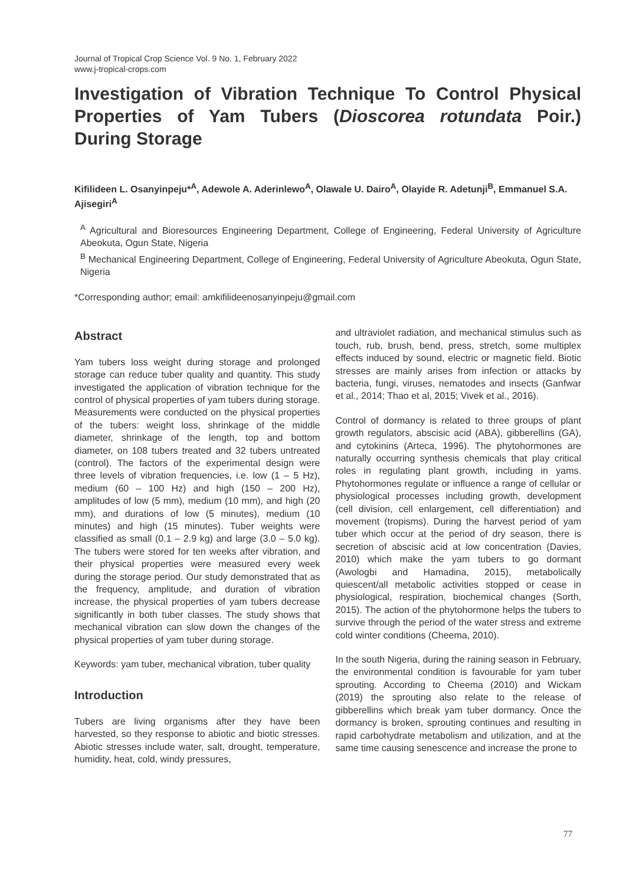Journal of Tropical Crop Science Vol. 9 No. 1, February 2022
www.j-tropical-crops.com
Investigation of Vibration Technique To Control Physical Properties of Yam Tubers (Dioscorea rotundata Poir.) During Storage
Kifilideen L. Osanyinpeju*<sup>A</sup>, Adewole A. Aderinlewo<sup>A</sup>, Olawale U. Dairo<sup>A</sup>, Olayide R. Adetunji<sup>B</sup>, Emmanuel S.A. Ajisegiri<sup>A</sup>
<sup>A</sup> Agricultural and Bioresources Engineering Department, College of Engineering, Federal University of Agriculture Abeokuta, Ogun State, Nigeria
<sup>B</sup> Mechanical Engineering Department, College of Engineering, Federal University of Agriculture Abeokuta, Ogun State, Nigeria
*Corresponding author; email: amkifilideenosanyinpeju@gmail.com
Abstract
Yam tubers loss weight during storage and prolonged storage can reduce tuber quality and quantity. This study investigated the application of vibration technique for the control of physical properties of yam tubers during storage. Measurements were conducted on the physical properties of the tubers: weight loss, shrinkage of the middle diameter, shrinkage of the length, top and bottom diameter, on 108 tubers treated and 32 tubers untreated (control). The factors of the experimental design were three levels of vibration frequencies, i.e. low (1 – 5 Hz), medium (60 – 100 Hz) and high (150 – 200 Hz), amplitudes of low (5 mm), medium (10 mm), and high (20 mm), and durations of low (5 minutes), medium (10 minutes) and high (15 minutes). Tuber weights were classified as small (0.1 – 2.9 kg) and large (3.0 – 5.0 kg). The tubers were stored for ten weeks after vibration, and their physical properties were measured every week during the storage period. Our study demonstrated that as the frequency, amplitude, and duration of vibration increase, the physical properties of yam tubers decrease significantly in both tuber classes. The study shows that mechanical vibration can slow down the changes of the physical properties of yam tuber during storage.
Keywords: yam tuber, mechanical vibration, tuber quality
Introduction
Tubers are living organisms after they have been harvested, so they response to abiotic and biotic stresses. Abiotic stresses include water, salt, drought, temperature, humidity, heat, cold, windy pressures,
and ultraviolet radiation, and mechanical stimulus such as touch, rub, brush, bend, press, stretch, some multiplex effects induced by sound, electric or magnetic field. Biotic stresses are mainly arises from infection or attacks by bacteria, fungi, viruses, nematodes and insects (Ganfwar et al., 2014; Thao et al, 2015; Vivek et al., 2016).
Control of dormancy is related to three groups of plant growth regulators, abscisic acid (ABA), gibberellins (GA), and cytokinins (Arteca, 1996). The phytohormones are naturally occurring synthesis chemicals that play critical roles in regulating plant growth, including in yams. Phytohormones regulate or influence a range of cellular or physiological processes including growth, development (cell division, cell enlargement, cell differentiation) and movement (tropisms). During the harvest period of yam tuber which occur at the period of dry season, there is secretion of abscisic acid at low concentration (Davies, 2010) which make the yam tubers to go dormant (Awologbi and Hamadina, 2015), metabolically quiescent/all metabolic activities stopped or cease in physiological, respiration, biochemical changes (Sorth, 2015). The action of the phytohormone helps the tubers to survive through the period of the water stress and extreme cold winter conditions (Cheema, 2010).
In the south Nigeria, during the raining season in February, the environmental condition is favourable for yam tuber sprouting. According to Cheema (2010) and Wickam (2019) the sprouting also relate to the release of gibberellins which break yam tuber dormancy. Once the dormancy is broken, sprouting continues and resulting in rapid carbohydrate metabolism and utilization, and at the same time causing senescence and increase the prone to
77